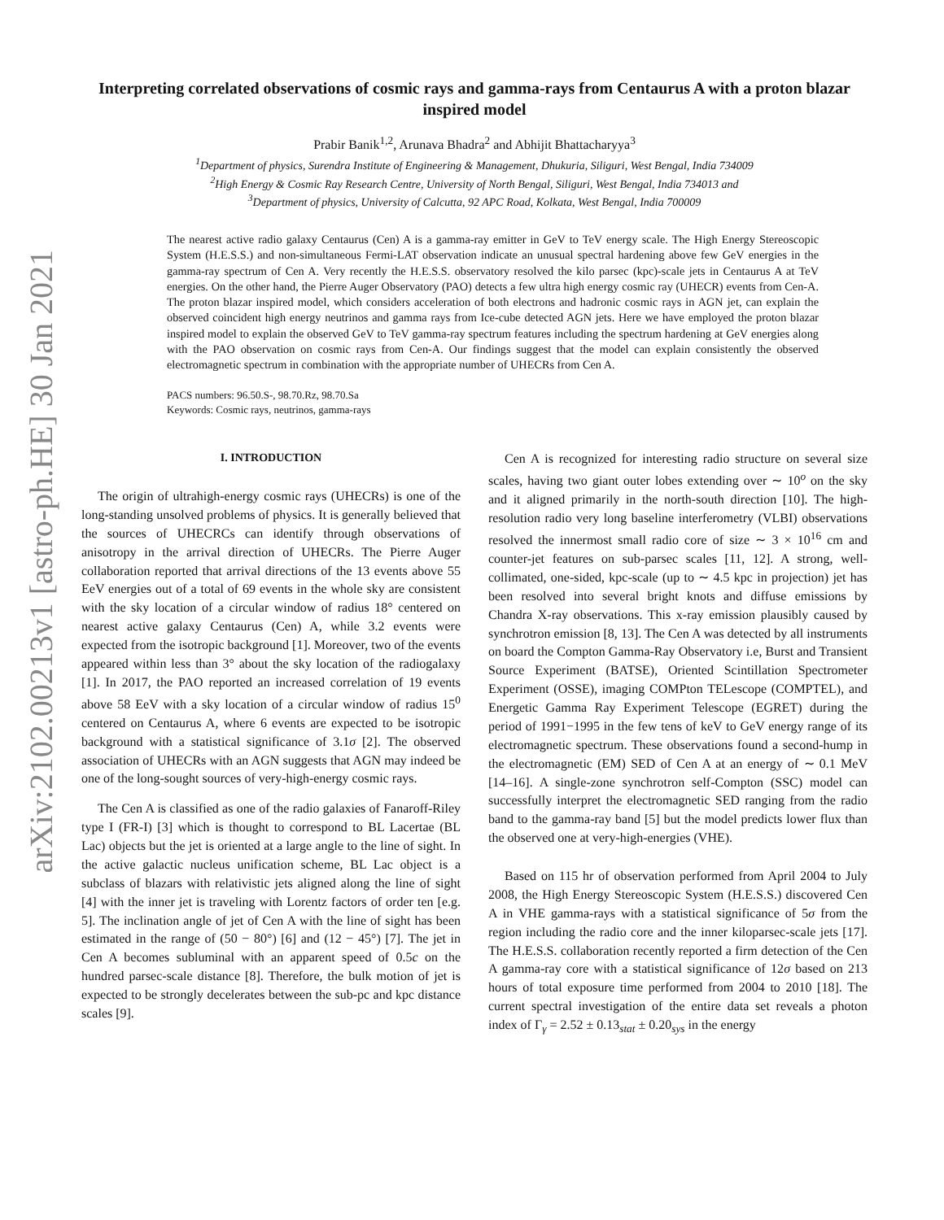arXiv:2102.00213v1 [astro-ph.HE] 30 Jan 2021
Interpreting correlated observations of cosmic rays and gamma-rays from Centaurus A with a proton blazar inspired model
Prabir Banik<sup>1,2</sup>, Arunava Bhadra<sup>2</sup> and Abhijit Bhattacharyya<sup>3</sup>
<sup>1</sup> Department of physics, Surendra Institute of Engineering & Management, Dhukuria, Siliguri, West Bengal, India 734009
<sup>2</sup> High Energy & Cosmic Ray Research Centre, University of North Bengal, Siliguri, West Bengal, India 734013 and
<sup>3</sup> Department of physics, University of Calcutta, 92 APC Road, Kolkata, West Bengal, India 700009
The nearest active radio galaxy Centaurus (Cen) A is a gamma-ray emitter in GeV to TeV energy scale. The High Energy Stereoscopic System (H.E.S.S.) and non-simultaneous Fermi-LAT observation indicate an unusual spectral hardening above few GeV energies in the gamma-ray spectrum of Cen A. Very recently the H.E.S.S. observatory resolved the kilo parsec (kpc)-scale jets in Centaurus A at TeV energies. On the other hand, the Pierre Auger Observatory (PAO) detects a few ultra high energy cosmic ray (UHECR) events from Cen-A. The proton blazar inspired model, which considers acceleration of both electrons and hadronic cosmic rays in AGN jet, can explain the observed coincident high energy neutrinos and gamma rays from Ice-cube detected AGN jets. Here we have employed the proton blazar inspired model to explain the observed GeV to TeV gamma-ray spectrum features including the spectrum hardening at GeV energies along with the PAO observation on cosmic rays from Cen-A. Our findings suggest that the model can explain consistently the observed electromagnetic spectrum in combination with the appropriate number of UHECRs from Cen A.
PACS numbers: 96.50.S-, 98.70.Rz, 98.70.Sa
Keywords: Cosmic rays, neutrinos, gamma-rays
I. INTRODUCTION
The origin of ultrahigh-energy cosmic rays (UHECRs) is one of the long-standing unsolved problems of physics. It is generally believed that the sources of UHECRCs can identify through observations of anisotropy in the arrival direction of UHECRs. The Pierre Auger collaboration reported that arrival directions of the 13 events above 55 EeV energies out of a total of 69 events in the whole sky are consistent with the sky location of a circular window of radius 18° centered on nearest active galaxy Centaurus (Cen) A, while 3.2 events were expected from the isotropic background [1]. Moreover, two of the events appeared within less than 3° about the sky location of the radiogalaxy [1]. In 2017, the PAO reported an increased correlation of 19 events above 58 EeV with a sky location of a circular window of radius 15<sup>0</sup> centered on Centaurus A, where 6 events are expected to be isotropic background with a statistical significance of 3.1σ [2]. The observed association of UHECRs with an AGN suggests that AGN may indeed be one of the long-sought sources of very-high-energy cosmic rays.
The Cen A is classified as one of the radio galaxies of Fanaroff-Riley type I (FR-I) [3] which is thought to correspond to BL Lacertae (BL Lac) objects but the jet is oriented at a large angle to the line of sight. In the active galactic nucleus unification scheme, BL Lac object is a subclass of blazars with relativistic jets aligned along the line of sight [4] with the inner jet is traveling with Lorentz factors of order ten [e.g. 5]. The inclination angle of jet of Cen A with the line of sight has been estimated in the range of (50 − 80°) [6] and (12 − 45°) [7]. The jet in Cen A becomes subluminal with an apparent speed of 0.5c on the hundred parsec-scale distance [8]. Therefore, the bulk motion of jet is expected to be strongly decelerates between the sub-pc and kpc distance scales [9].
Cen A is recognized for interesting radio structure on several size scales, having two giant outer lobes extending over ∼ 10<sup>o</sup> on the sky and it aligned primarily in the north-south direction [10]. The high-resolution radio very long baseline interferometry (VLBI) observations resolved the innermost small radio core of size ∼ 3 × 10<sup>16</sup> cm and counter-jet features on sub-parsec scales [11, 12]. A strong, well-collimated, one-sided, kpc-scale (up to ∼ 4.5 kpc in projection) jet has been resolved into several bright knots and diffuse emissions by Chandra X-ray observations. This x-ray emission plausibly caused by synchrotron emission [8, 13]. The Cen A was detected by all instruments on board the Compton Gamma-Ray Observatory i.e, Burst and Transient Source Experiment (BATSE), Oriented Scintillation Spectrometer Experiment (OSSE), imaging COMPton TELescope (COMPTEL), and Energetic Gamma Ray Experiment Telescope (EGRET) during the period of 1991−1995 in the few tens of keV to GeV energy range of its electromagnetic spectrum. These observations found a second-hump in the electromagnetic (EM) SED of Cen A at an energy of ∼ 0.1 MeV [14–16]. A single-zone synchrotron self-Compton (SSC) model can successfully interpret the electromagnetic SED ranging from the radio band to the gamma-ray band [5] but the model predicts lower flux than the observed one at very-high-energies (VHE).
Based on 115 hr of observation performed from April 2004 to July 2008, the High Energy Stereoscopic System (H.E.S.S.) discovered Cen A in VHE gamma-rays with a statistical significance of 5σ from the region including the radio core and the inner kiloparsec-scale jets [17]. The H.E.S.S. collaboration recently reported a firm detection of the Cen A gamma-ray core with a statistical significance of 12σ based on 213 hours of total exposure time performed from 2004 to 2010 [18]. The current spectral investigation of the entire data set reveals a photon index of Γ<sub>γ</sub> = 2.52 ± 0.13<sub>stat</sub> ± 0.20<sub>sys</sub> in the energy